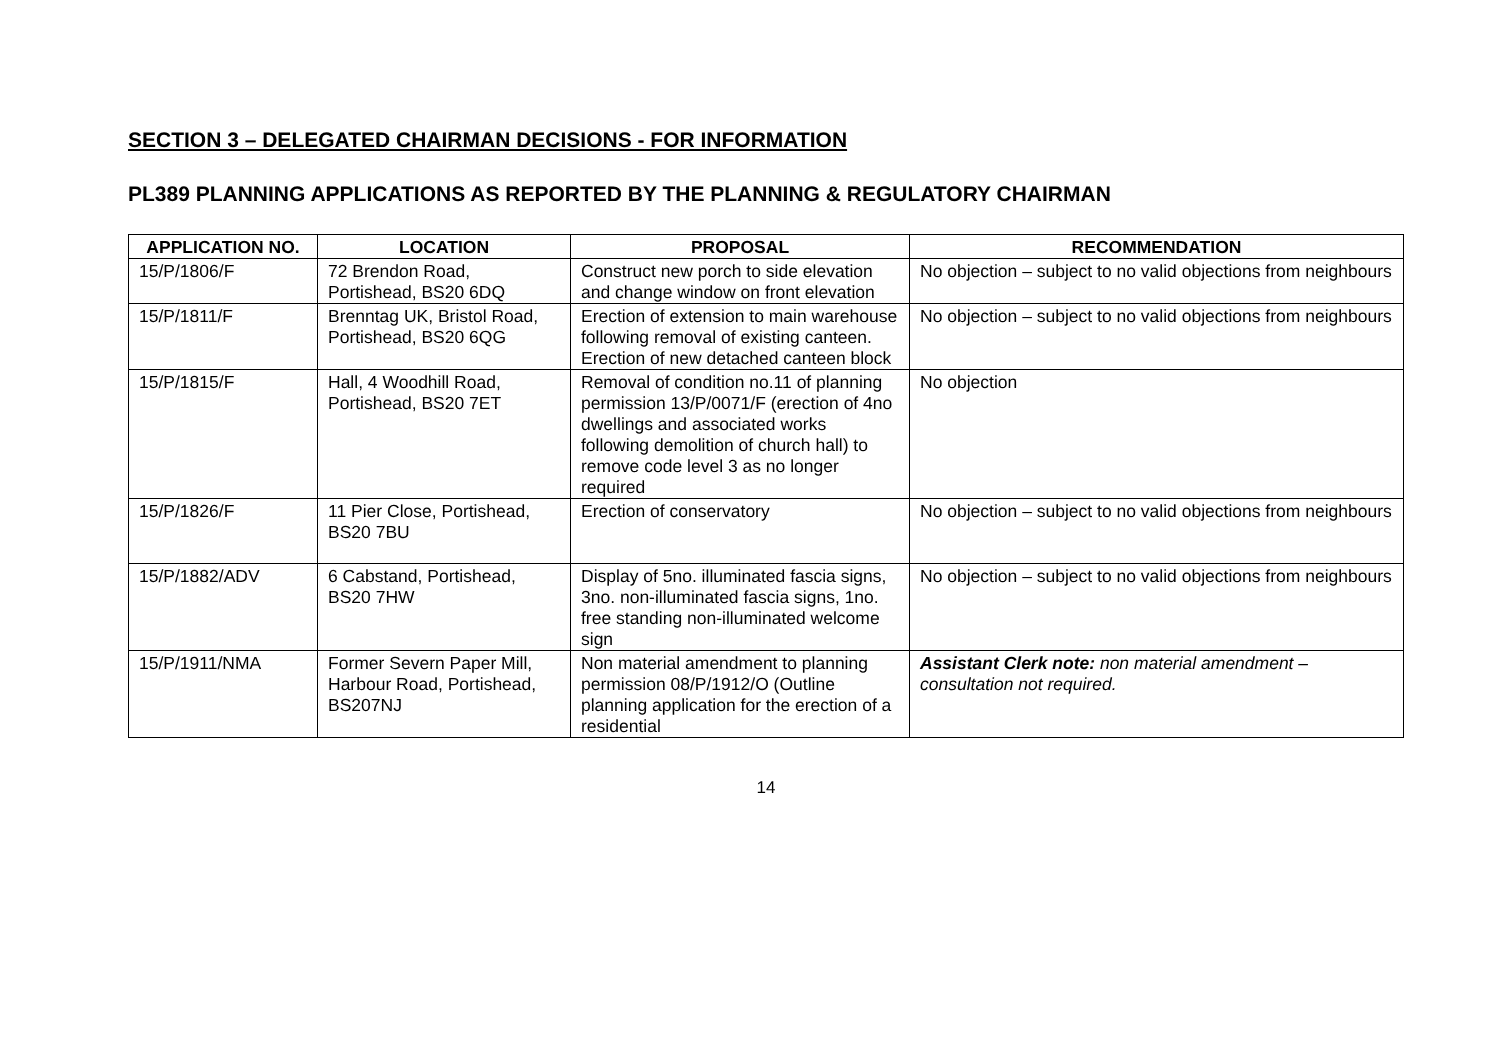SECTION 3 – DELEGATED CHAIRMAN DECISIONS - FOR INFORMATION
PL389 PLANNING APPLICATIONS AS REPORTED BY THE PLANNING & REGULATORY CHAIRMAN
| APPLICATION NO. | LOCATION | PROPOSAL | RECOMMENDATION |
| --- | --- | --- | --- |
| 15/P/1806/F | 72 Brendon Road, Portishead, BS20 6DQ | Construct new porch to side elevation and change window on front elevation | No objection – subject to no valid objections from neighbours |
| 15/P/1811/F | Brenntag UK, Bristol Road, Portishead, BS20 6QG | Erection of extension to main warehouse following removal of existing canteen. Erection of new detached canteen block | No objection – subject to no valid objections from neighbours |
| 15/P/1815/F | Hall, 4 Woodhill Road, Portishead, BS20 7ET | Removal of condition no.11 of planning permission 13/P/0071/F (erection of 4no dwellings and associated works following demolition of church hall) to remove code level 3 as no longer required | No objection |
| 15/P/1826/F | 11 Pier Close, Portishead, BS20 7BU | Erection of conservatory | No objection – subject to no valid objections from neighbours |
| 15/P/1882/ADV | 6 Cabstand, Portishead, BS20 7HW | Display of 5no. illuminated fascia signs, 3no. non-illuminated fascia signs, 1no. free standing non-illuminated welcome sign | No objection – subject to no valid objections from neighbours |
| 15/P/1911/NMA | Former Severn Paper Mill, Harbour Road, Portishead, BS207NJ | Non material amendment to planning permission 08/P/1912/O (Outline planning application for the erection of a residential | Assistant Clerk note: non material amendment – consultation not required. |
14